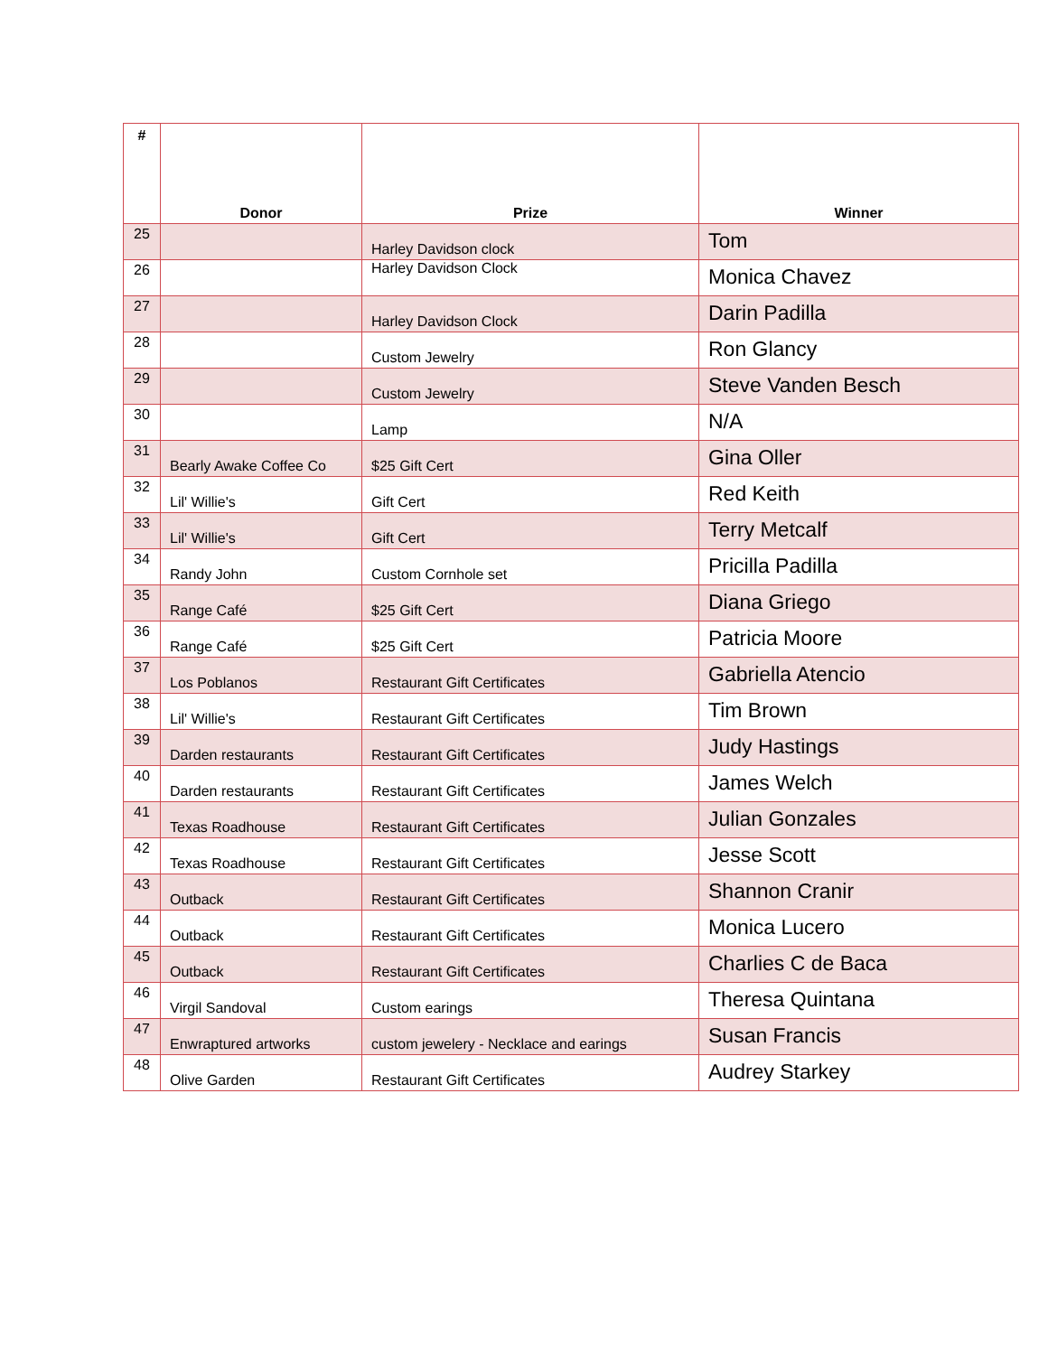| # | Donor | Prize | Winner |
| --- | --- | --- | --- |
| 25 | | Harley Davidson clock | Tom |
| 26 | | Harley Davidson Clock | Monica Chavez |
| 27 | | Harley Davidson Clock | Darin Padilla |
| 28 | | Custom Jewelry | Ron Glancy |
| 29 | | Custom Jewelry | Steve Vanden Besch |
| 30 | | Lamp | N/A |
| 31 | Bearly Awake Coffee Co | $25 Gift Cert | Gina Oller |
| 32 | Lil' Willie's | Gift Cert | Red Keith |
| 33 | Lil' Willie's | Gift Cert | Terry Metcalf |
| 34 | Randy John | Custom Cornhole set | Pricilla Padilla |
| 35 | Range Café | $25 Gift Cert | Diana Griego |
| 36 | Range Café | $25 Gift Cert | Patricia Moore |
| 37 | Los Poblanos | Restaurant Gift Certificates | Gabriella Atencio |
| 38 | Lil' Willie's | Restaurant Gift Certificates | Tim Brown |
| 39 | Darden restaurants | Restaurant Gift Certificates | Judy Hastings |
| 40 | Darden restaurants | Restaurant Gift Certificates | James Welch |
| 41 | Texas Roadhouse | Restaurant Gift Certificates | Julian Gonzales |
| 42 | Texas Roadhouse | Restaurant Gift Certificates | Jesse Scott |
| 43 | Outback | Restaurant Gift Certificates | Shannon Cranir |
| 44 | Outback | Restaurant Gift Certificates | Monica Lucero |
| 45 | Outback | Restaurant Gift Certificates | Charlies C de Baca |
| 46 | Virgil Sandoval | Custom earings | Theresa Quintana |
| 47 | Enwraptured artworks | custom jewelery - Necklace and earings | Susan Francis |
| 48 | Olive Garden | Restaurant Gift Certificates | Audrey Starkey |